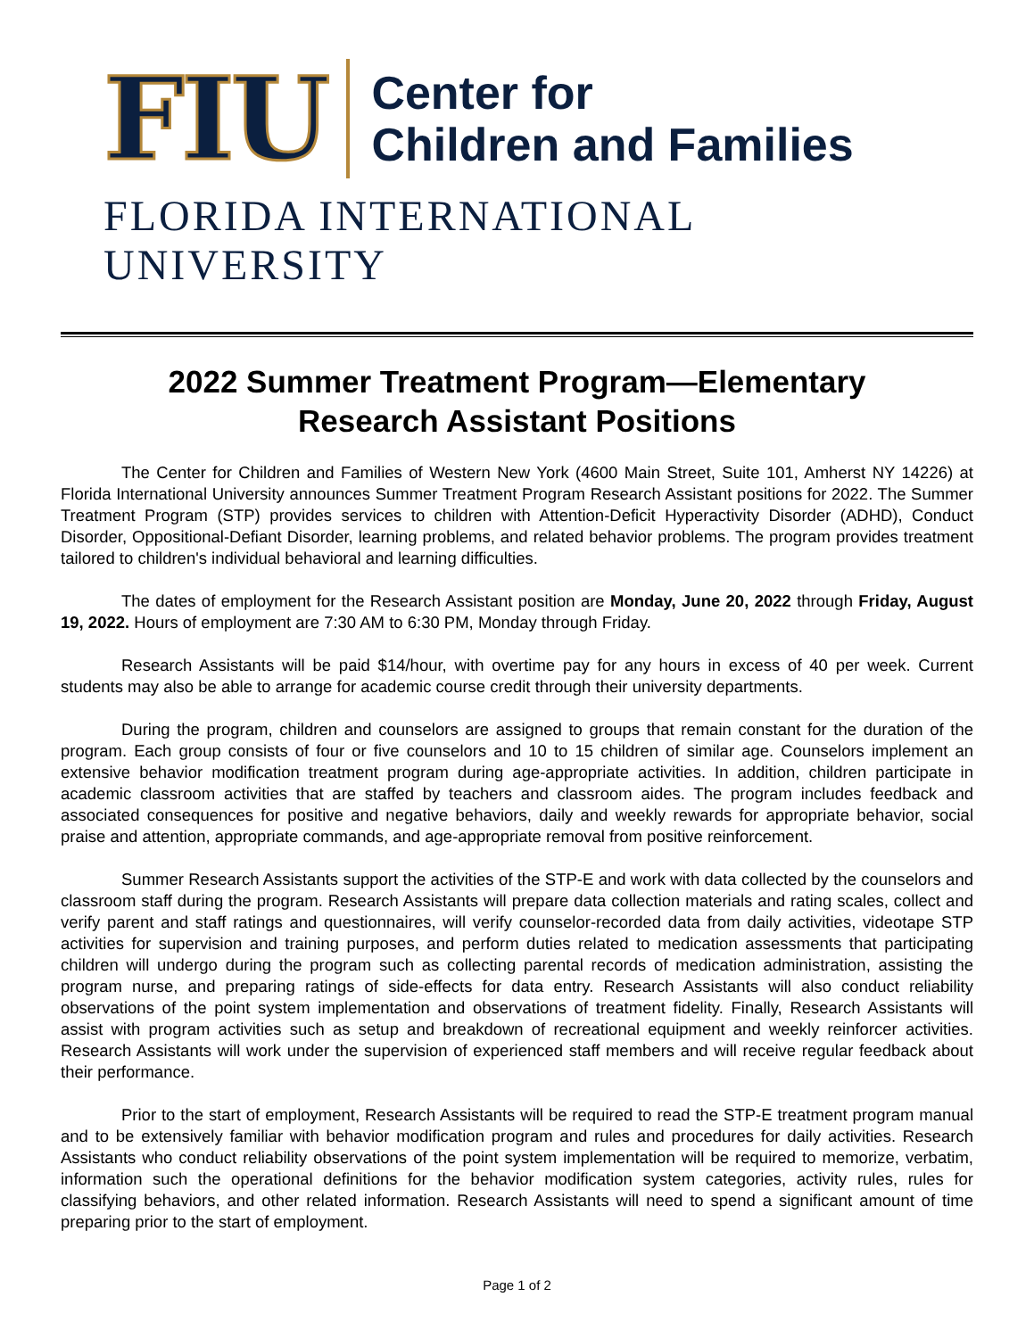FIU
Center for
Children and Families
FLORIDA INTERNATIONAL UNIVERSITY
2022 Summer Treatment Program—Elementary
Research Assistant Positions
The Center for Children and Families of Western New York (4600 Main Street, Suite 101, Amherst NY 14226) at Florida International University announces Summer Treatment Program Research Assistant positions for 2022. The Summer Treatment Program (STP) provides services to children with Attention-Deficit Hyperactivity Disorder (ADHD), Conduct Disorder, Oppositional-Defiant Disorder, learning problems, and related behavior problems. The program provides treatment tailored to children's individual behavioral and learning difficulties.
The dates of employment for the Research Assistant position are Monday, June 20, 2022 through Friday, August 19, 2022. Hours of employment are 7:30 AM to 6:30 PM, Monday through Friday.
Research Assistants will be paid $14/hour, with overtime pay for any hours in excess of 40 per week. Current students may also be able to arrange for academic course credit through their university departments.
During the program, children and counselors are assigned to groups that remain constant for the duration of the program. Each group consists of four or five counselors and 10 to 15 children of similar age. Counselors implement an extensive behavior modification treatment program during age-appropriate activities. In addition, children participate in academic classroom activities that are staffed by teachers and classroom aides. The program includes feedback and associated consequences for positive and negative behaviors, daily and weekly rewards for appropriate behavior, social praise and attention, appropriate commands, and age-appropriate removal from positive reinforcement.
Summer Research Assistants support the activities of the STP-E and work with data collected by the counselors and classroom staff during the program. Research Assistants will prepare data collection materials and rating scales, collect and verify parent and staff ratings and questionnaires, will verify counselor-recorded data from daily activities, videotape STP activities for supervision and training purposes, and perform duties related to medication assessments that participating children will undergo during the program such as collecting parental records of medication administration, assisting the program nurse, and preparing ratings of side-effects for data entry. Research Assistants will also conduct reliability observations of the point system implementation and observations of treatment fidelity. Finally, Research Assistants will assist with program activities such as setup and breakdown of recreational equipment and weekly reinforcer activities. Research Assistants will work under the supervision of experienced staff members and will receive regular feedback about their performance.
Prior to the start of employment, Research Assistants will be required to read the STP-E treatment program manual and to be extensively familiar with behavior modification program and rules and procedures for daily activities. Research Assistants who conduct reliability observations of the point system implementation will be required to memorize, verbatim, information such the operational definitions for the behavior modification system categories, activity rules, rules for classifying behaviors, and other related information. Research Assistants will need to spend a significant amount of time preparing prior to the start of employment.
Page 1 of 2